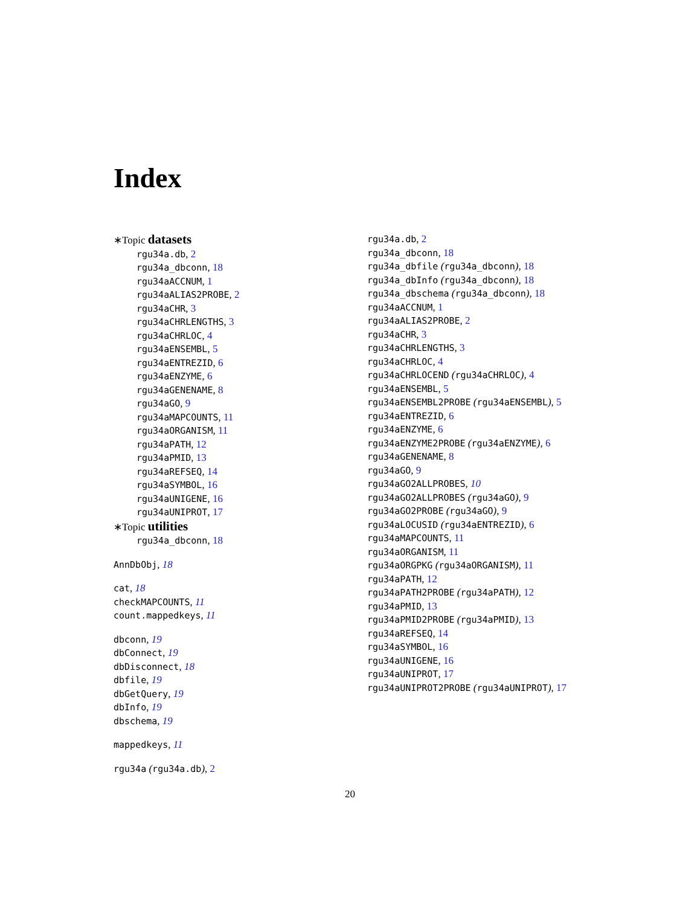Index
∗Topic datasets
rgu34a.db, 2
rgu34a_dbconn, 18
rgu34aACCNUM, 1
rgu34aALIAS2PROBE, 2
rgu34aCHR, 3
rgu34aCHRLENGTHS, 3
rgu34aCHRLOC, 4
rgu34aENSEMBL, 5
rgu34aENTREZID, 6
rgu34aENZYME, 6
rgu34aGENENAME, 8
rgu34aGO, 9
rgu34aMAPCOUNTS, 11
rgu34aORGANISM, 11
rgu34aPATH, 12
rgu34aPMID, 13
rgu34aREFSEQ, 14
rgu34aSYMBOL, 16
rgu34aUNIGENE, 16
rgu34aUNIPROT, 17
∗Topic utilities
rgu34a_dbconn, 18
AnnDbObj, 18
cat, 18
checkMAPCOUNTS, 11
count.mappedkeys, 11
dbconn, 19
dbConnect, 19
dbDisconnect, 18
dbfile, 19
dbGetQuery, 19
dbInfo, 19
dbschema, 19
mappedkeys, 11
rgu34a (rgu34a.db), 2
rgu34a.db, 2
rgu34a_dbconn, 18
rgu34a_dbfile (rgu34a_dbconn), 18
rgu34a_dbInfo (rgu34a_dbconn), 18
rgu34a_dbschema (rgu34a_dbconn), 18
rgu34aACCNUM, 1
rgu34aALIAS2PROBE, 2
rgu34aCHR, 3
rgu34aCHRLENGTHS, 3
rgu34aCHRLOC, 4
rgu34aCHRLOCEND (rgu34aCHRLOC), 4
rgu34aENSEMBL, 5
rgu34aENSEMBL2PROBE (rgu34aENSEMBL), 5
rgu34aENTREZID, 6
rgu34aENZYME, 6
rgu34aENZYME2PROBE (rgu34aENZYME), 6
rgu34aGENENAME, 8
rgu34aGO, 9
rgu34aGO2ALLPROBES, 10
rgu34aGO2ALLPROBES (rgu34aGO), 9
rgu34aGO2PROBE (rgu34aGO), 9
rgu34aLOCUSID (rgu34aENTREZID), 6
rgu34aMAPCOUNTS, 11
rgu34aORGANISM, 11
rgu34aORGPKG (rgu34aORGANISM), 11
rgu34aPATH, 12
rgu34aPATH2PROBE (rgu34aPATH), 12
rgu34aPMID, 13
rgu34aPMID2PROBE (rgu34aPMID), 13
rgu34aREFSEQ, 14
rgu34aSYMBOL, 16
rgu34aUNIGENE, 16
rgu34aUNIPROT, 17
rgu34aUNIPROT2PROBE (rgu34aUNIPROT), 17
20